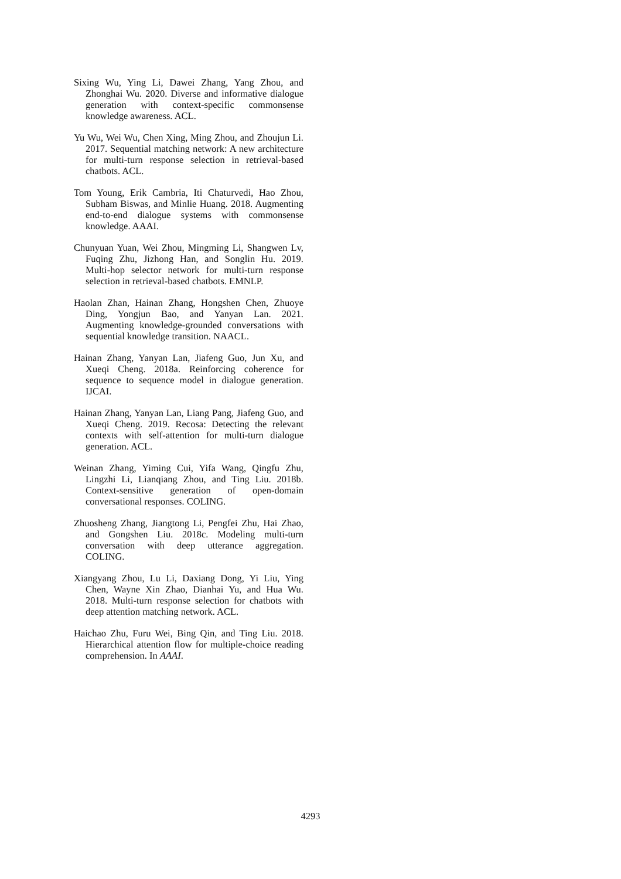Sixing Wu, Ying Li, Dawei Zhang, Yang Zhou, and Zhonghai Wu. 2020. Diverse and informative dialogue generation with context-specific commonsense knowledge awareness. ACL.
Yu Wu, Wei Wu, Chen Xing, Ming Zhou, and Zhoujun Li. 2017. Sequential matching network: A new architecture for multi-turn response selection in retrieval-based chatbots. ACL.
Tom Young, Erik Cambria, Iti Chaturvedi, Hao Zhou, Subham Biswas, and Minlie Huang. 2018. Augmenting end-to-end dialogue systems with commonsense knowledge. AAAI.
Chunyuan Yuan, Wei Zhou, Mingming Li, Shangwen Lv, Fuqing Zhu, Jizhong Han, and Songlin Hu. 2019. Multi-hop selector network for multi-turn response selection in retrieval-based chatbots. EMNLP.
Haolan Zhan, Hainan Zhang, Hongshen Chen, Zhuoye Ding, Yongjun Bao, and Yanyan Lan. 2021. Augmenting knowledge-grounded conversations with sequential knowledge transition. NAACL.
Hainan Zhang, Yanyan Lan, Jiafeng Guo, Jun Xu, and Xueqi Cheng. 2018a. Reinforcing coherence for sequence to sequence model in dialogue generation. IJCAI.
Hainan Zhang, Yanyan Lan, Liang Pang, Jiafeng Guo, and Xueqi Cheng. 2019. Recosa: Detecting the relevant contexts with self-attention for multi-turn dialogue generation. ACL.
Weinan Zhang, Yiming Cui, Yifa Wang, Qingfu Zhu, Lingzhi Li, Lianqiang Zhou, and Ting Liu. 2018b. Context-sensitive generation of open-domain conversational responses. COLING.
Zhuosheng Zhang, Jiangtong Li, Pengfei Zhu, Hai Zhao, and Gongshen Liu. 2018c. Modeling multi-turn conversation with deep utterance aggregation. COLING.
Xiangyang Zhou, Lu Li, Daxiang Dong, Yi Liu, Ying Chen, Wayne Xin Zhao, Dianhai Yu, and Hua Wu. 2018. Multi-turn response selection for chatbots with deep attention matching network. ACL.
Haichao Zhu, Furu Wei, Bing Qin, and Ting Liu. 2018. Hierarchical attention flow for multiple-choice reading comprehension. In AAAI.
4293